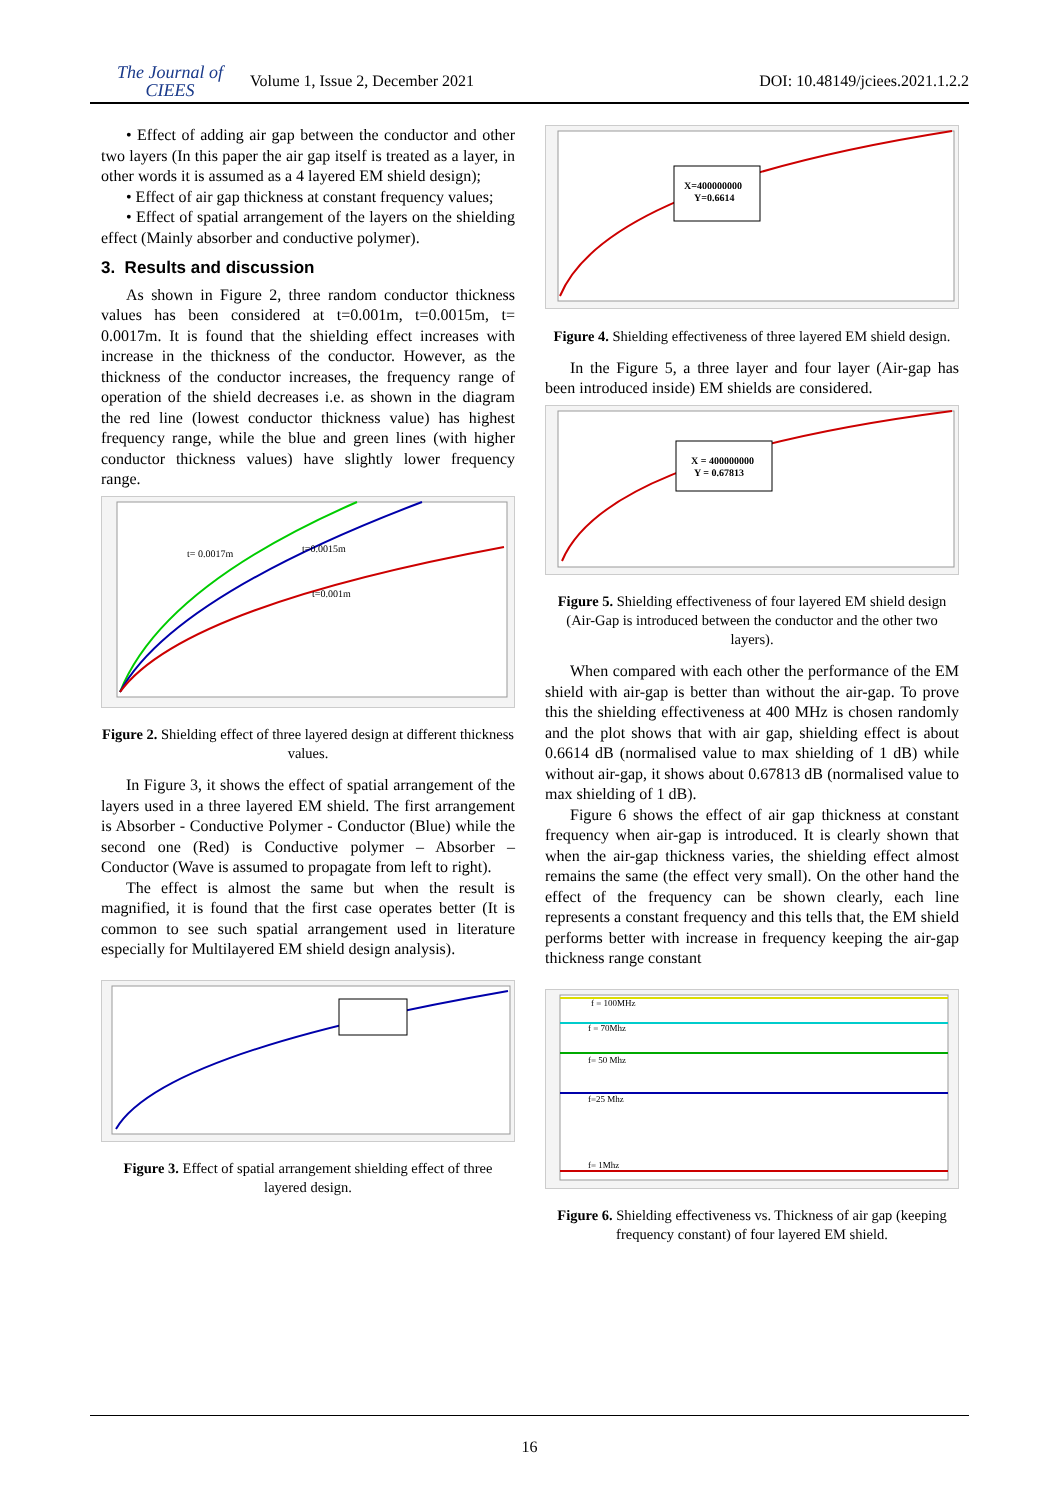The Journal of
CIEES
Volume 1, Issue 2, December 2021
DOI: 10.48149/jciees.2021.1.2.2
• Effect of adding air gap between the conductor and other two layers (In this paper the air gap itself is treated as a layer, in other words it is assumed as a 4 layered EM shield design);
• Effect of air gap thickness at constant frequency values;
• Effect of spatial arrangement of the layers on the shielding effect (Mainly absorber and conductive polymer).
3. Results and discussion
As shown in Figure 2, three random conductor thickness values has been considered at t=0.001m, t=0.0015m, t= 0.0017m. It is found that the shielding effect increases with increase in the thickness of the conductor. However, as the thickness of the conductor increases, the frequency range of operation of the shield decreases i.e. as shown in the diagram the red line (lowest conductor thickness value) has highest frequency range, while the blue and green lines (with higher conductor thickness values) have slightly lower frequency range.
t= 0.0017m
t=0.0015m
t=0.001m
Figure 2. Shielding effect of three layered design at different thickness values.
In Figure 3, it shows the effect of spatial arrangement of the layers used in a three layered EM shield. The first arrangement is Absorber - Conductive Polymer - Conductor (Blue) while the second one (Red) is Conductive polymer – Absorber – Conductor (Wave is assumed to propagate from left to right).
The effect is almost the same but when the result is magnified, it is found that the first case operates better (It is common to see such spatial arrangement used in literature especially for Multilayered EM shield design analysis).
Figure 3. Effect of spatial arrangement shielding effect of three layered design.
X=400000000
Y=0.6614
Figure 4. Shielding effectiveness of three layered EM shield design.
In the Figure 5, a three layer and four layer (Air-gap has been introduced inside) EM shields are considered.
X = 400000000
Y = 0.67813
Figure 5. Shielding effectiveness of four layered EM shield design (Air-Gap is introduced between the conductor and the other two layers).
When compared with each other the performance of the EM shield with air-gap is better than without the air-gap. To prove this the shielding effectiveness at 400 MHz is chosen randomly and the plot shows that with air gap, shielding effect is about 0.6614 dB (normalised value to max shielding of 1 dB) while without air-gap, it shows about 0.67813 dB (normalised value to max shielding of 1 dB).
Figure 6 shows the effect of air gap thickness at constant frequency when air-gap is introduced. It is clearly shown that when the air-gap thickness varies, the shielding effect almost remains the same (the effect very small). On the other hand the effect of the frequency can be shown clearly, each line represents a constant frequency and this tells that, the EM shield performs better with increase in frequency keeping the air-gap thickness range constant
f = 100MHz
f = 70Mhz
f= 50 Mhz
f=25 Mhz
f= 1Mhz
Figure 6. Shielding effectiveness vs. Thickness of air gap (keeping frequency constant) of four layered EM shield.
16